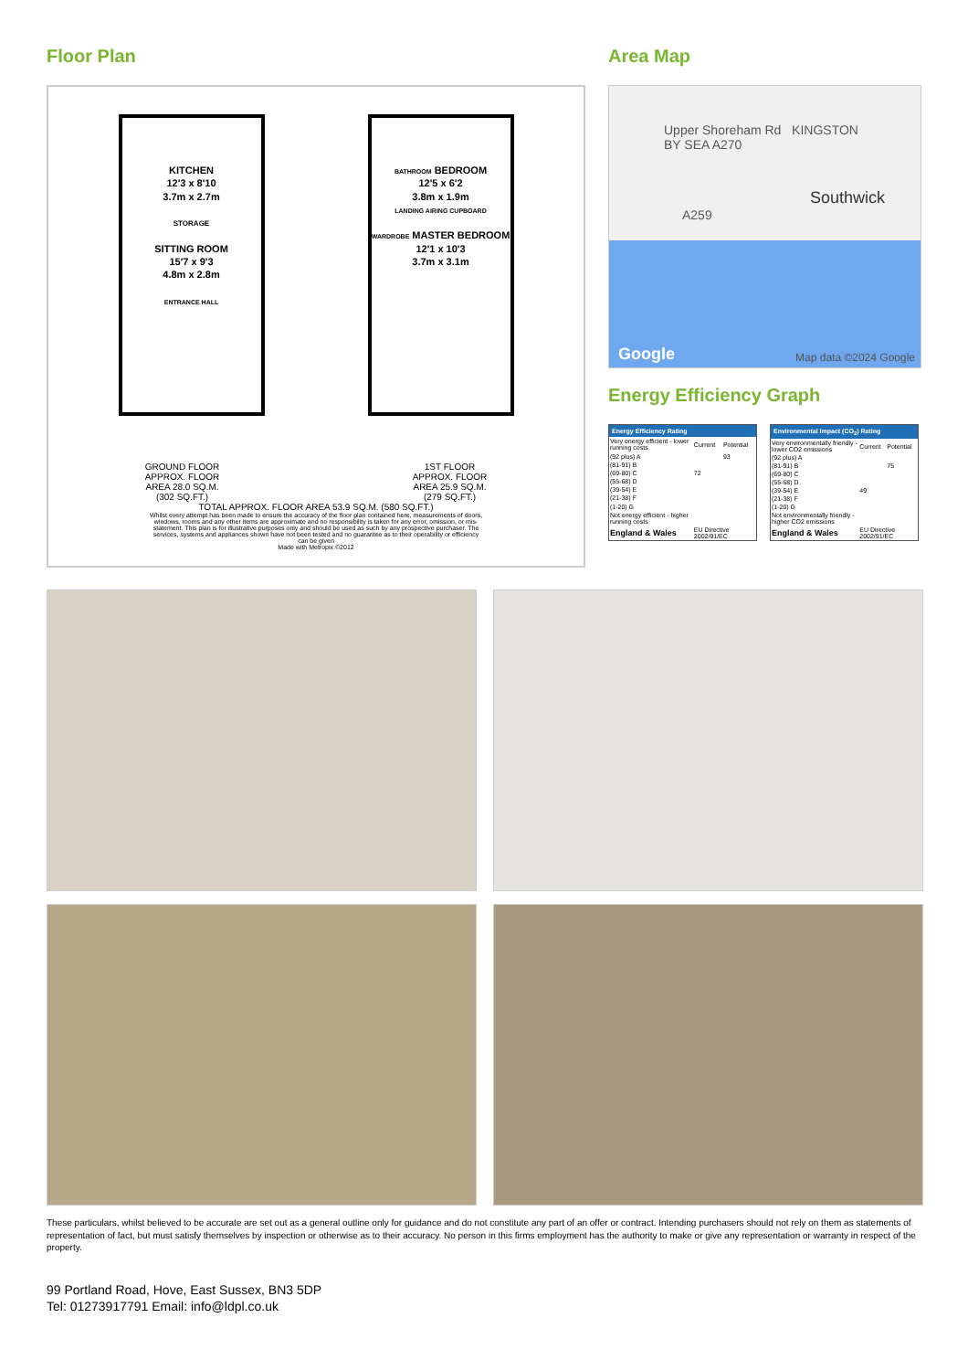Floor Plan
KITCHEN
12'3 x 8'10
3.7m x 2.7m
STORAGE
SITTING ROOM
15'7 x 9'3
4.8m x 2.8m
ENTRANCE HALL
BATHROOM BEDROOM
12'5 x 6'2
3.8m x 1.9m
LANDING AIRING CUPBOARD
WARDROBE MASTER BEDROOM
12'1 x 10'3
3.7m x 3.1m
GROUND FLOOR
APPROX. FLOOR
AREA 28.0 SQ.M.
(302 SQ.FT.)
1ST FLOOR
APPROX. FLOOR
AREA 25.9 SQ.M.
(279 SQ.FT.)
TOTAL APPROX. FLOOR AREA 53.9 SQ.M. (580 SQ.FT.)
Whilst every attempt has been made to ensure the accuracy of the floor plan contained here, measurements of doors, windows, rooms and any other items are approximate and no responsibility is taken for any error, omission, or mis-statement. This plan is for illustrative purposes only and should be used as such by any prospective purchaser. The services, systems and appliances shown have not been tested and no guarantee as to their operability or efficiency can be given
Made with Metropix ©2012
Area Map
Upper Shoreham Rd KINGSTON BY SEA A270
Southwick
A259
Google Map data ©2024 Google
Energy Efficiency Graph
| Energy Efficiency Rating | | |
| --- | --- | --- |
| Very energy efficient - lower running costs | Current | Potential |
| (92 plus) A | | 93 |
| (81-91) B | | |
| (69-80) C | 72 | |
| (55-68) D | | |
| (39-54) E | | |
| (21-38) F | | |
| (1-20) G | | |
| Not energy efficient - higher running costs | | |
| England & Wales | EU Directive 2002/91/EC | |
| Environmental Impact (CO<sub>2</sub>) Rating | | |
| --- | --- | --- |
| Very environmentally friendly - lower CO2 emissions | Current | Potential |
| (92 plus) A | | |
| (81-91) B | | 75 |
| (69-80) C | | |
| (55-68) D | | |
| (39-54) E | 49 | |
| (21-38) F | | |
| (1-20) G | | |
| Not environmentally friendly - higher CO2 emissions | | |
| England & Wales | EU Directive 2002/91/EC | |
These particulars, whilst believed to be accurate are set out as a general outline only for guidance and do not constitute any part of an offer or contract. Intending purchasers should not rely on them as statements of representation of fact, but must satisfy themselves by inspection or otherwise as to their accuracy. No person in this firms employment has the authority to make or give any representation or warranty in respect of the property.
99 Portland Road, Hove, East Sussex, BN3 5DP
Tel: 01273917791 Email: info@ldpl.co.uk